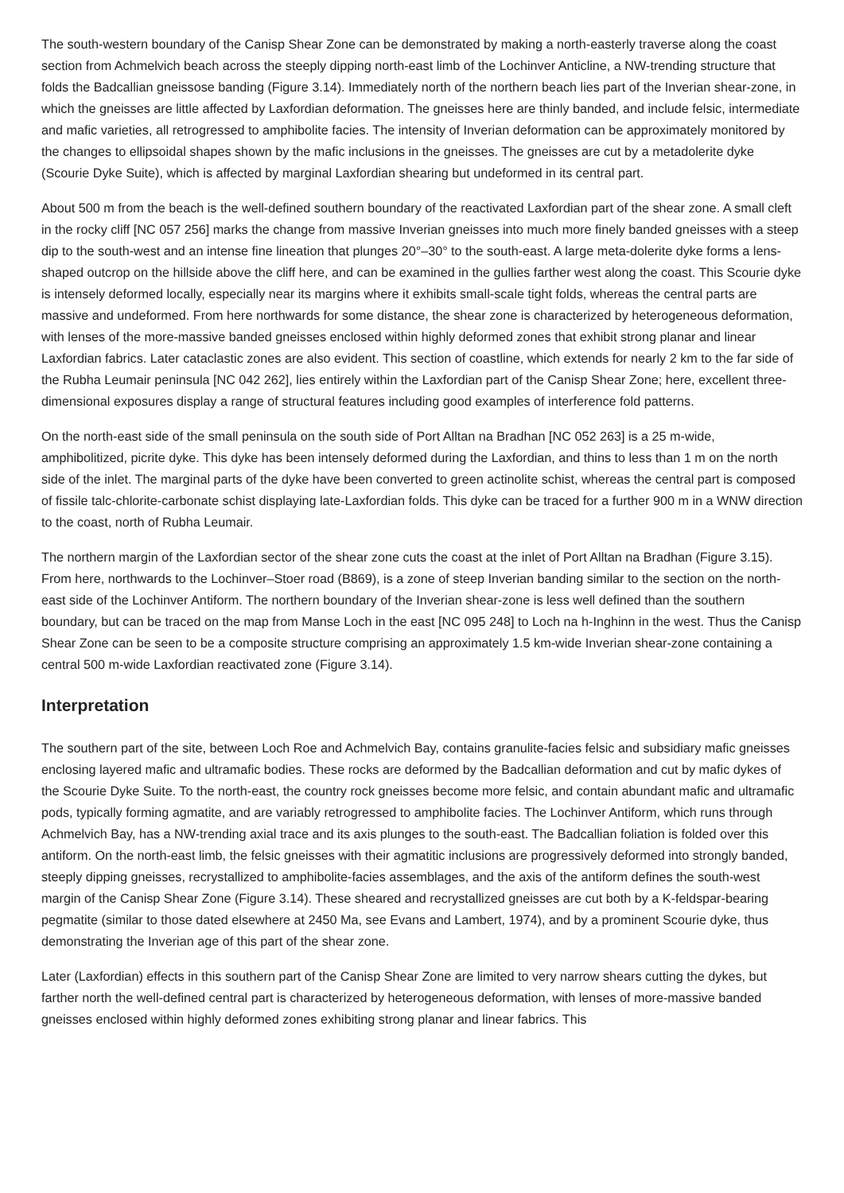The south-western boundary of the Canisp Shear Zone can be demonstrated by making a north-easterly traverse along the coast section from Achmelvich beach across the steeply dipping north-east limb of the Lochinver Anticline, a NW-trending structure that folds the Badcallian gneissose banding (Figure 3.14). Immediately north of the northern beach lies part of the Inverian shear-zone, in which the gneisses are little affected by Laxfordian deformation. The gneisses here are thinly banded, and include felsic, intermediate and mafic varieties, all retrogressed to amphibolite facies. The intensity of Inverian deformation can be approximately monitored by the changes to ellipsoidal shapes shown by the mafic inclusions in the gneisses. The gneisses are cut by a metadolerite dyke (Scourie Dyke Suite), which is affected by marginal Laxfordian shearing but undeformed in its central part.
About 500 m from the beach is the well-defined southern boundary of the reactivated Laxfordian part of the shear zone. A small cleft in the rocky cliff [NC 057 256] marks the change from massive Inverian gneisses into much more finely banded gneisses with a steep dip to the south-west and an intense fine lineation that plunges 20°–30° to the south-east. A large meta-dolerite dyke forms a lens-shaped outcrop on the hillside above the cliff here, and can be examined in the gullies farther west along the coast. This Scourie dyke is intensely deformed locally, especially near its margins where it exhibits small-scale tight folds, whereas the central parts are massive and undeformed. From here northwards for some distance, the shear zone is characterized by heterogeneous deformation, with lenses of the more-massive banded gneisses enclosed within highly deformed zones that exhibit strong planar and linear Laxfordian fabrics. Later cataclastic zones are also evident. This section of coastline, which extends for nearly 2 km to the far side of the Rubha Leumair peninsula [NC 042 262], lies entirely within the Laxfordian part of the Canisp Shear Zone; here, excellent three-dimensional exposures display a range of structural features including good examples of interference fold patterns.
On the north-east side of the small peninsula on the south side of Port Alltan na Bradhan [NC 052 263] is a 25 m-wide, amphibolitized, picrite dyke. This dyke has been intensely deformed during the Laxfordian, and thins to less than 1 m on the north side of the inlet. The marginal parts of the dyke have been converted to green actinolite schist, whereas the central part is composed of fissile talc-chlorite-carbonate schist displaying late-Laxfordian folds. This dyke can be traced for a further 900 m in a WNW direction to the coast, north of Rubha Leumair.
The northern margin of the Laxfordian sector of the shear zone cuts the coast at the inlet of Port Alltan na Bradhan (Figure 3.15). From here, northwards to the Lochinver–Stoer road (B869), is a zone of steep Inverian banding similar to the section on the north-east side of the Lochinver Antiform. The northern boundary of the Inverian shear-zone is less well defined than the southern boundary, but can be traced on the map from Manse Loch in the east [NC 095 248] to Loch na h-Inghinn in the west. Thus the Canisp Shear Zone can be seen to be a composite structure comprising an approximately 1.5 km-wide Inverian shear-zone containing a central 500 m-wide Laxfordian reactivated zone (Figure 3.14).
Interpretation
The southern part of the site, between Loch Roe and Achmelvich Bay, contains granulite-facies felsic and subsidiary mafic gneisses enclosing layered mafic and ultramafic bodies. These rocks are deformed by the Badcallian deformation and cut by mafic dykes of the Scourie Dyke Suite. To the north-east, the country rock gneisses become more felsic, and contain abundant mafic and ultramafic pods, typically forming agmatite, and are variably retrogressed to amphibolite facies. The Lochinver Antiform, which runs through Achmelvich Bay, has a NW-trending axial trace and its axis plunges to the south-east. The Badcallian foliation is folded over this antiform. On the north-east limb, the felsic gneisses with their agmatitic inclusions are progressively deformed into strongly banded, steeply dipping gneisses, recrystallized to amphibolite-facies assemblages, and the axis of the antiform defines the south-west margin of the Canisp Shear Zone (Figure 3.14). These sheared and recrystallized gneisses are cut both by a K-feldspar-bearing pegmatite (similar to those dated elsewhere at 2450 Ma, see Evans and Lambert, 1974), and by a prominent Scourie dyke, thus demonstrating the Inverian age of this part of the shear zone.
Later (Laxfordian) effects in this southern part of the Canisp Shear Zone are limited to very narrow shears cutting the dykes, but farther north the well-defined central part is characterized by heterogeneous deformation, with lenses of more-massive banded gneisses enclosed within highly deformed zones exhibiting strong planar and linear fabrics. This